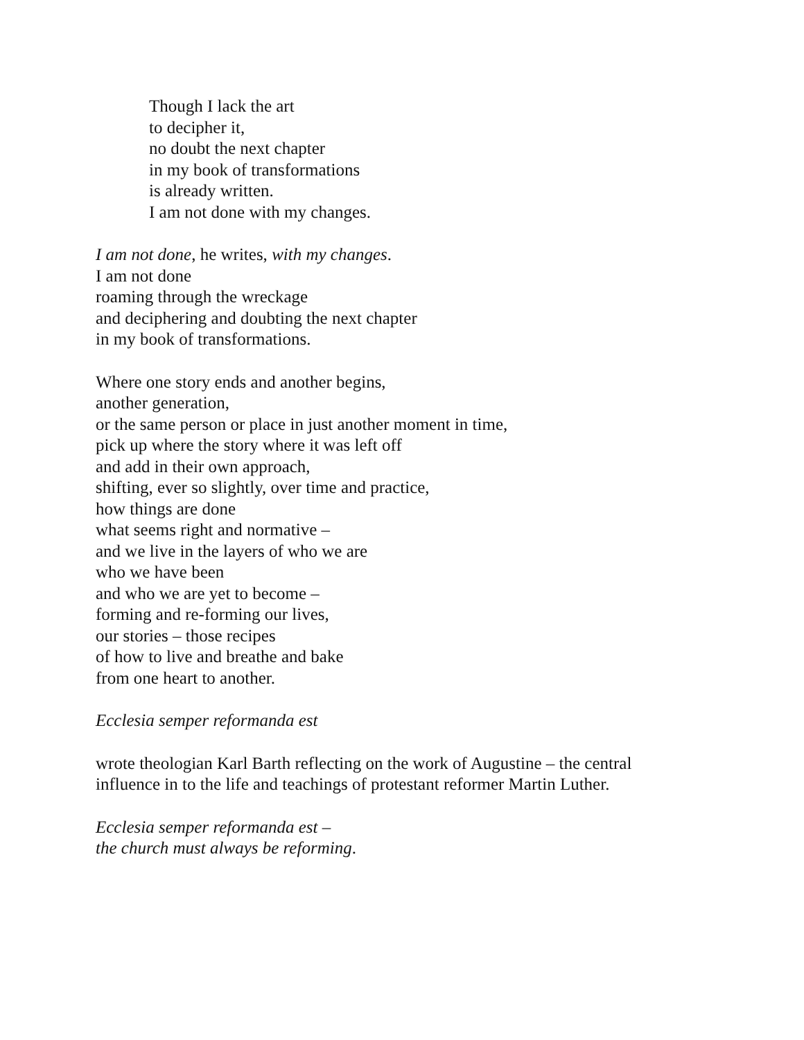Though I lack the art
to decipher it,
no doubt the next chapter
in my book of transformations
is already written.
I am not done with my changes.
I am not done, he writes, with my changes.
I am not done
roaming through the wreckage
and deciphering and doubting the next chapter
in my book of transformations.
Where one story ends and another begins,
another generation,
or the same person or place in just another moment in time,
pick up where the story where it was left off
and add in their own approach,
shifting, ever so slightly, over time and practice,
how things are done
what seems right and normative –
and we live in the layers of who we are
who we have been
and who we are yet to become –
forming and re-forming our lives,
our stories – those recipes
of how to live and breathe and bake
from one heart to another.
Ecclesia semper reformanda est
wrote theologian Karl Barth reflecting on the work of Augustine – the central
influence in to the life and teachings of protestant reformer Martin Luther.
Ecclesia semper reformanda est –
the church must always be reforming.